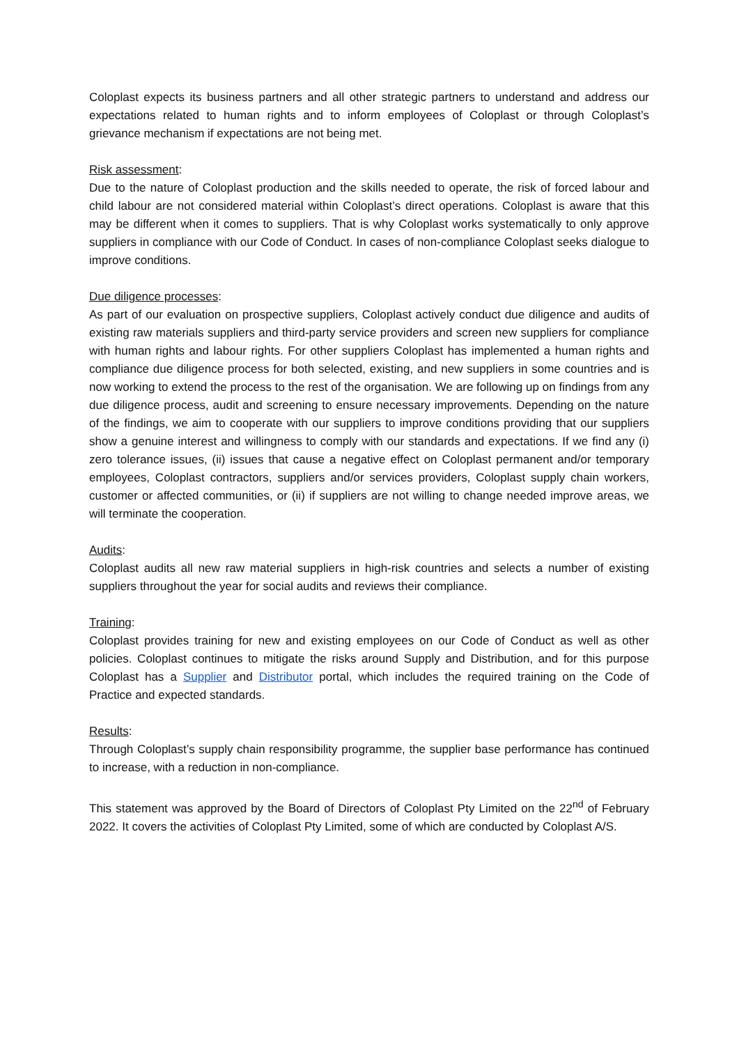Coloplast expects its business partners and all other strategic partners to understand and address our expectations related to human rights and to inform employees of Coloplast or through Coloplast’s grievance mechanism if expectations are not being met.
Risk assessment:
Due to the nature of Coloplast production and the skills needed to operate, the risk of forced labour and child labour are not considered material within Coloplast’s direct operations. Coloplast is aware that this may be different when it comes to suppliers. That is why Coloplast works systematically to only approve suppliers in compliance with our Code of Conduct. In cases of non-compliance Coloplast seeks dialogue to improve conditions.
Due diligence processes:
As part of our evaluation on prospective suppliers, Coloplast actively conduct due diligence and audits of existing raw materials suppliers and third-party service providers and screen new suppliers for compliance with human rights and labour rights. For other suppliers Coloplast has implemented a human rights and compliance due diligence process for both selected, existing, and new suppliers in some countries and is now working to extend the process to the rest of the organisation. We are following up on findings from any due diligence process, audit and screening to ensure necessary improvements. Depending on the nature of the findings, we aim to cooperate with our suppliers to improve conditions providing that our suppliers show a genuine interest and willingness to comply with our standards and expectations. If we find any (i) zero tolerance issues, (ii) issues that cause a negative effect on Coloplast permanent and/or temporary employees, Coloplast contractors, suppliers and/or services providers, Coloplast supply chain workers, customer or affected communities, or (ii) if suppliers are not willing to change needed improve areas, we will terminate the cooperation.
Audits:
Coloplast audits all new raw material suppliers in high-risk countries and selects a number of existing suppliers throughout the year for social audits and reviews their compliance.
Training:
Coloplast provides training for new and existing employees on our Code of Conduct as well as other policies. Coloplast continues to mitigate the risks around Supply and Distribution, and for this purpose Coloplast has a Supplier and Distributor portal, which includes the required training on the Code of Practice and expected standards.
Results:
Through Coloplast’s supply chain responsibility programme, the supplier base performance has continued to increase, with a reduction in non-compliance.
This statement was approved by the Board of Directors of Coloplast Pty Limited on the 22<sup>nd</sup> of February 2022. It covers the activities of Coloplast Pty Limited, some of which are conducted by Coloplast A/S.